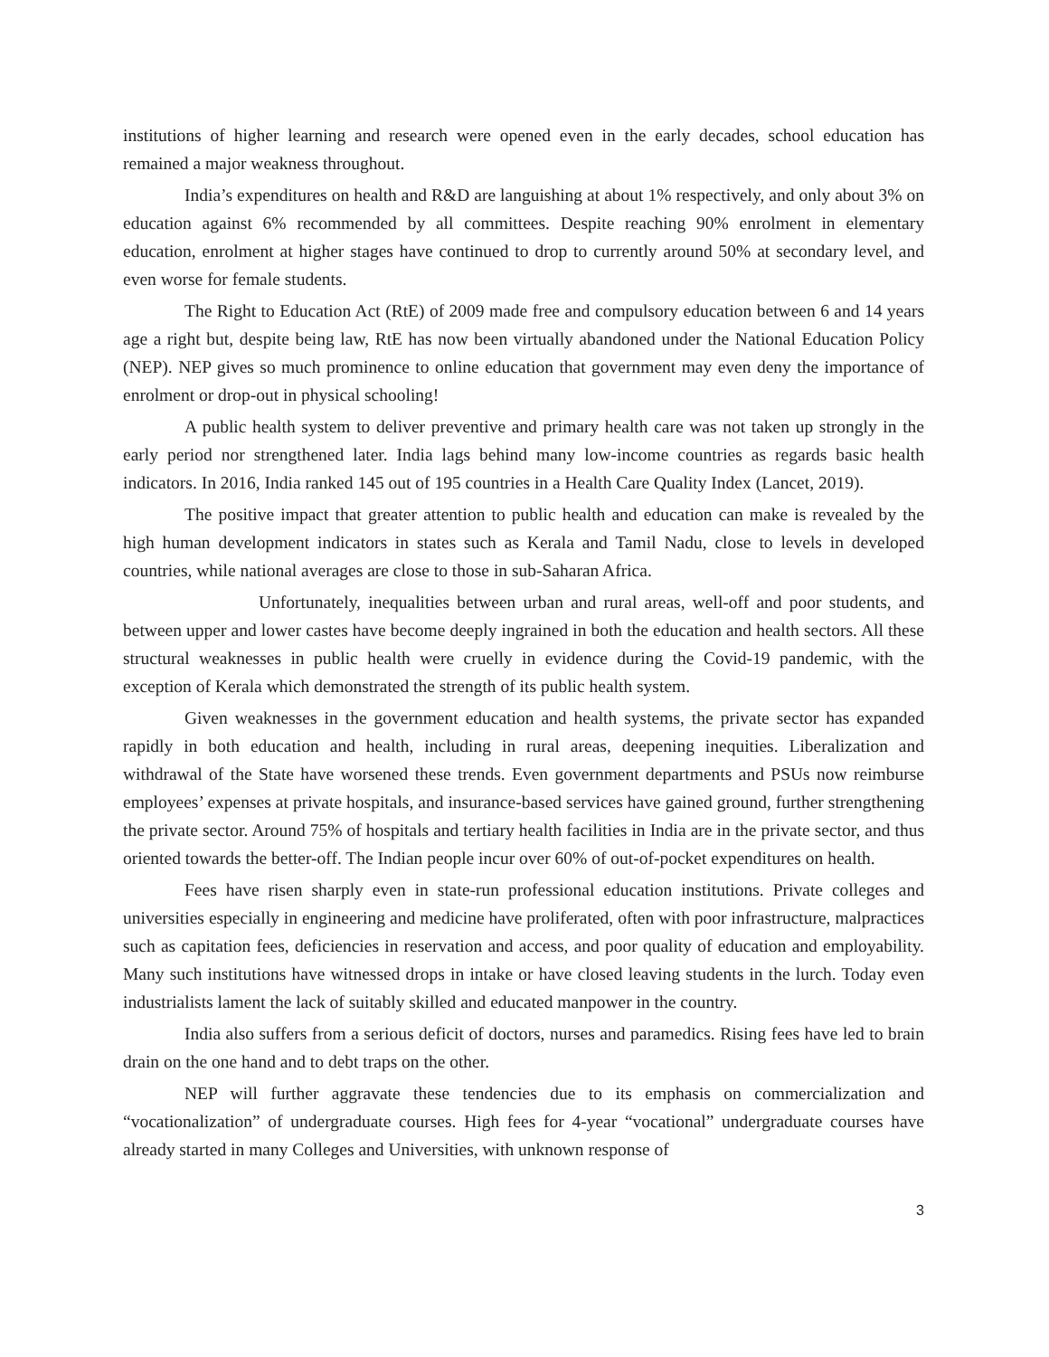institutions of higher learning and research were opened even in the early decades, school education has remained a major weakness throughout.
India’s expenditures on health and R&D are languishing at about 1% respectively, and only about 3% on education against 6% recommended by all committees. Despite reaching 90% enrolment in elementary education, enrolment at higher stages have continued to drop to currently around 50% at secondary level, and even worse for female students.
The Right to Education Act (RtE) of 2009 made free and compulsory education between 6 and 14 years age a right but, despite being law, RtE has now been virtually abandoned under the National Education Policy (NEP). NEP gives so much prominence to online education that government may even deny the importance of enrolment or drop-out in physical schooling!
A public health system to deliver preventive and primary health care was not taken up strongly in the early period nor strengthened later. India lags behind many low-income countries as regards basic health indicators. In 2016, India ranked 145 out of 195 countries in a Health Care Quality Index (Lancet, 2019).
The positive impact that greater attention to public health and education can make is revealed by the high human development indicators in states such as Kerala and Tamil Nadu, close to levels in developed countries, while national averages are close to those in sub-Saharan Africa.
Unfortunately, inequalities between urban and rural areas, well-off and poor students, and between upper and lower castes have become deeply ingrained in both the education and health sectors. All these structural weaknesses in public health were cruelly in evidence during the Covid-19 pandemic, with the exception of Kerala which demonstrated the strength of its public health system.
Given weaknesses in the government education and health systems, the private sector has expanded rapidly in both education and health, including in rural areas, deepening inequities. Liberalization and withdrawal of the State have worsened these trends. Even government departments and PSUs now reimburse employees’ expenses at private hospitals, and insurance-based services have gained ground, further strengthening the private sector. Around 75% of hospitals and tertiary health facilities in India are in the private sector, and thus oriented towards the better-off. The Indian people incur over 60% of out-of-pocket expenditures on health.
Fees have risen sharply even in state-run professional education institutions. Private colleges and universities especially in engineering and medicine have proliferated, often with poor infrastructure, malpractices such as capitation fees, deficiencies in reservation and access, and poor quality of education and employability. Many such institutions have witnessed drops in intake or have closed leaving students in the lurch. Today even industrialists lament the lack of suitably skilled and educated manpower in the country.
India also suffers from a serious deficit of doctors, nurses and paramedics. Rising fees have led to brain drain on the one hand and to debt traps on the other.
NEP will further aggravate these tendencies due to its emphasis on commercialization and “vocationalization” of undergraduate courses. High fees for 4-year “vocational” undergraduate courses have already started in many Colleges and Universities, with unknown response of
3